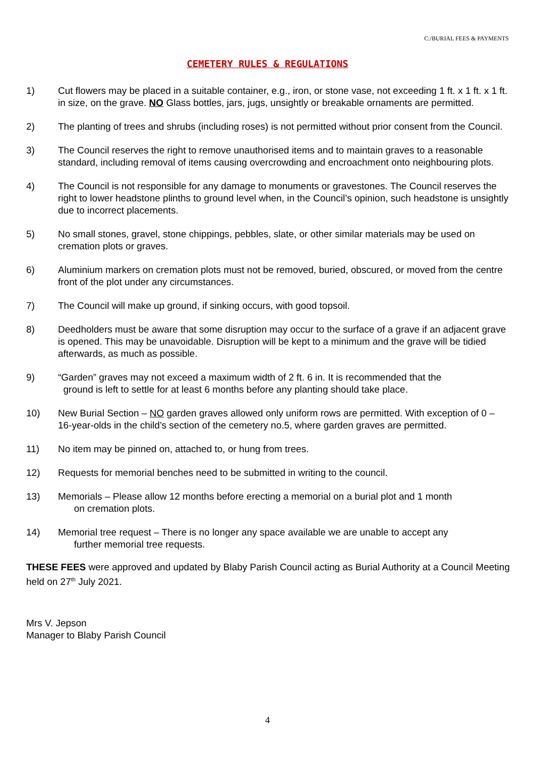C:/BURIAL FEES & PAYMENTS
CEMETERY RULES & REGULATIONS
1) Cut flowers may be placed in a suitable container, e.g., iron, or stone vase, not exceeding 1 ft. x 1 ft. x 1 ft. in size, on the grave. NO Glass bottles, jars, jugs, unsightly or breakable ornaments are permitted.
2) The planting of trees and shrubs (including roses) is not permitted without prior consent from the Council.
3) The Council reserves the right to remove unauthorised items and to maintain graves to a reasonable standard, including removal of items causing overcrowding and encroachment onto neighbouring plots.
4) The Council is not responsible for any damage to monuments or gravestones. The Council reserves the right to lower headstone plinths to ground level when, in the Council’s opinion, such headstone is unsightly due to incorrect placements.
5) No small stones, gravel, stone chippings, pebbles, slate, or other similar materials may be used on cremation plots or graves.
6) Aluminium markers on cremation plots must not be removed, buried, obscured, or moved from the centre front of the plot under any circumstances.
7) The Council will make up ground, if sinking occurs, with good topsoil.
8) Deedholders must be aware that some disruption may occur to the surface of a grave if an adjacent grave is opened. This may be unavoidable. Disruption will be kept to a minimum and the grave will be tidied afterwards, as much as possible.
9) “Garden” graves may not exceed a maximum width of 2 ft. 6 in. It is recommended that the
ground is left to settle for at least 6 months before any planting should take place.
10) New Burial Section – NO garden graves allowed only uniform rows are permitted. With exception of 0 – 16-year-olds in the child’s section of the cemetery no.5, where garden graves are permitted.
11) No item may be pinned on, attached to, or hung from trees.
12) Requests for memorial benches need to be submitted in writing to the council.
13) Memorials – Please allow 12 months before erecting a memorial on a burial plot and 1 month
on cremation plots.
14) Memorial tree request – There is no longer any space available we are unable to accept any
further memorial tree requests.
THESE FEES were approved and updated by Blaby Parish Council acting as Burial Authority at a Council Meeting held on 27<sup>th</sup> July 2021.
Mrs V. Jepson
Manager to Blaby Parish Council
4